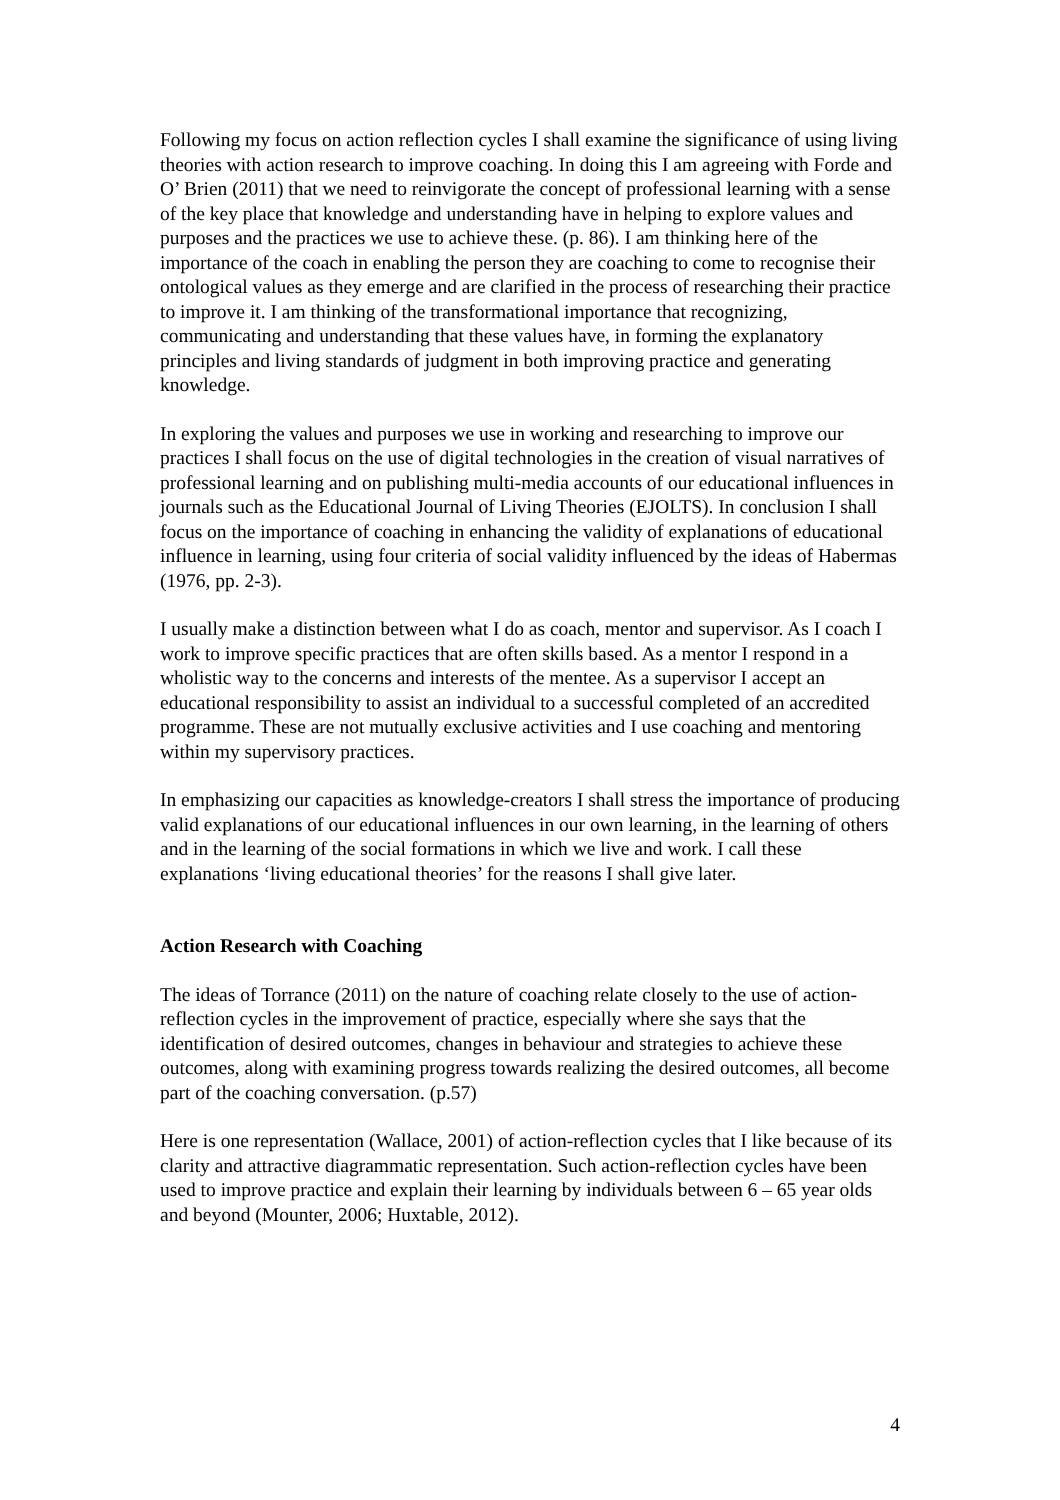Following my focus on action reflection cycles I shall examine the significance of using living theories with action research to improve coaching. In doing this I am agreeing with Forde and O’ Brien (2011) that we need to reinvigorate the concept of professional learning with a sense of the key place that knowledge and understanding have in helping to explore values and purposes and the practices we use to achieve these. (p. 86). I am thinking here of the importance of the coach in enabling the person they are coaching to come to recognise their ontological values as they emerge and are clarified in the process of researching their practice to improve it. I am thinking of the transformational importance that recognizing, communicating and understanding that these values have, in forming the explanatory principles and living standards of judgment in both improving practice and generating knowledge.
In exploring the values and purposes we use in working and researching to improve our practices I shall focus on the use of digital technologies in the creation of visual narratives of professional learning and on publishing multi-media accounts of our educational influences in journals such as the Educational Journal of Living Theories (EJOLTS). In conclusion I shall focus on the importance of coaching in enhancing the validity of explanations of educational influence in learning, using four criteria of social validity influenced by the ideas of Habermas (1976, pp. 2-3).
I usually make a distinction between what I do as coach, mentor and supervisor. As I coach I work to improve specific practices that are often skills based. As a mentor I respond in a wholistic way to the concerns and interests of the mentee. As a supervisor I accept an educational responsibility to assist an individual to a successful completed of an accredited programme. These are not mutually exclusive activities and I use coaching and mentoring within my supervisory practices.
In emphasizing our capacities as knowledge-creators I shall stress the importance of producing valid explanations of our educational influences in our own learning, in the learning of others and in the learning of the social formations in which we live and work. I call these explanations ‘living educational theories’ for the reasons I shall give later.
Action Research with Coaching
The ideas of Torrance (2011) on the nature of coaching relate closely to the use of action-reflection cycles in the improvement of practice, especially where she says that the identification of desired outcomes, changes in behaviour and strategies to achieve these outcomes, along with examining progress towards realizing the desired outcomes, all become part of the coaching conversation. (p.57)
Here is one representation (Wallace, 2001) of action-reflection cycles that I like because of its clarity and attractive diagrammatic representation. Such action-reflection cycles have been used to improve practice and explain their learning by individuals between 6 – 65 year olds and beyond (Mounter, 2006; Huxtable, 2012).
4